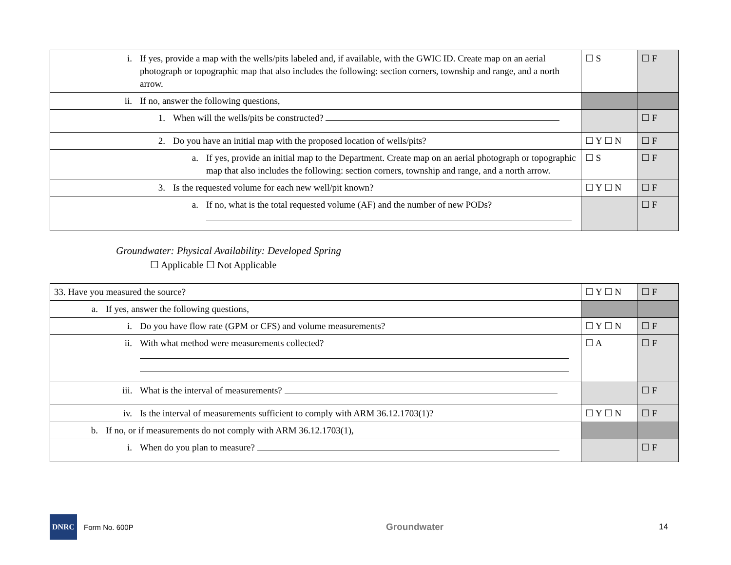| i. If yes, provide a map with the wells/pits labeled and, if available, with the GWIC ID. Create map on an aerial photograph or topographic map that also includes the following: section corners, township and range, and a north arrow. | ☐ S | ☐ F |
| ii. If no, answer the following questions, | | |
| 1. When will the wells/pits be constructed? | | ☐ F |
| 2. Do you have an initial map with the proposed location of wells/pits? | ☐ Y ☐ N | ☐ F |
| a. If yes, provide an initial map to the Department. Create map on an aerial photograph or topographic map that also includes the following: section corners, township and range, and a north arrow. | ☐ S | ☐ F |
| 3. Is the requested volume for each new well/pit known? | ☐ Y ☐ N | ☐ F |
| a. If no, what is the total requested volume (AF) and the number of new PODs? | | ☐ F |
Groundwater: Physical Availability: Developed Spring
☐ Applicable ☐ Not Applicable
| 33. Have you measured the source? | ☐ Y ☐ N | ☐ F |
| a. If yes, answer the following questions, | | |
| i. Do you have flow rate (GPM or CFS) and volume measurements? | ☐ Y ☐ N | ☐ F |
| ii. With what method were measurements collected? | ☐ A | ☐ F |
| iii. What is the interval of measurements? | | ☐ F |
| iv. Is the interval of measurements sufficient to comply with ARM 36.12.1703(1)? | ☐ Y ☐ N | ☐ F |
| b. If no, or if measurements do not comply with ARM 36.12.1703(1), | | |
| i. When do you plan to measure? | | ☐ F |
DNRC
Form No. 600P Groundwater 14